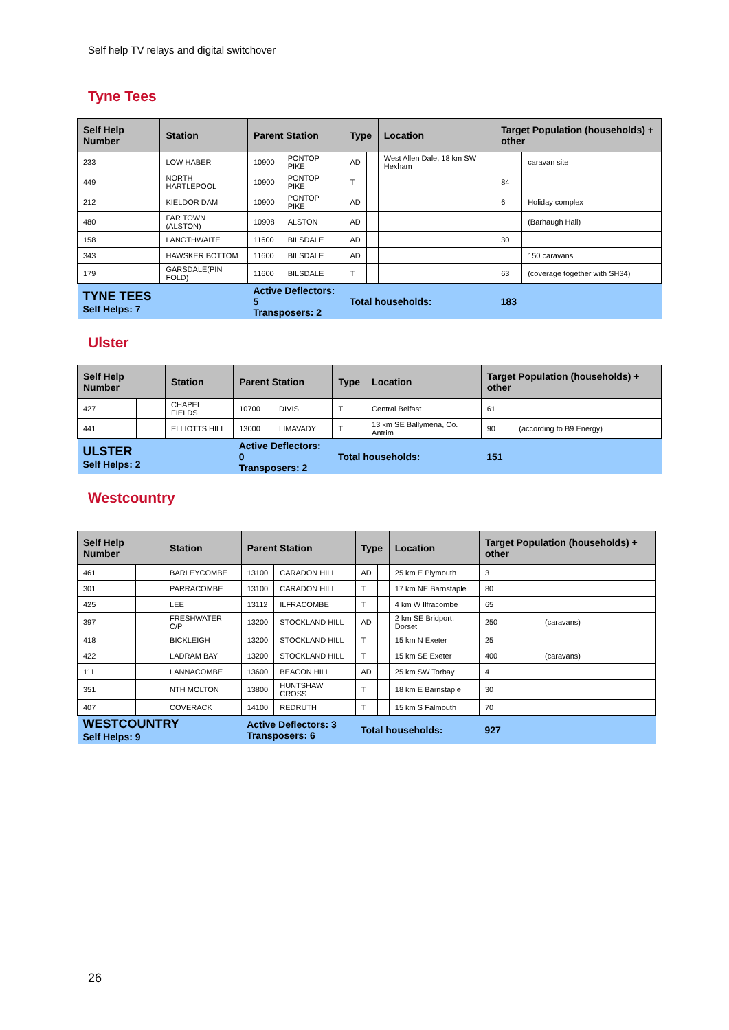Self help TV relays and digital switchover
Tyne Tees
| Self Help Number | | Station | Parent Station | | Type | | Location | Target Population (households) + other | |
| --- | --- | --- | --- | --- | --- | --- | --- | --- | --- |
| 233 | | LOW HABER | 10900 | PONTOP PIKE | AD | | West Allen Dale, 18 km SW Hexham | | caravan site |
| 449 | | NORTH HARTLEPOOL | 10900 | PONTOP PIKE | T | | | 84 | |
| 212 | | KIELDOR DAM | 10900 | PONTOP PIKE | AD | | | 6 | Holiday complex |
| 480 | | FAR TOWN (ALSTON) | 10908 | ALSTON | AD | | | | (Barhaugh Hall) |
| 158 | | LANGTHWAITE | 11600 | BILSDALE | AD | | | 30 | |
| 343 | | HAWSKER BOTTOM | 11600 | BILSDALE | AD | | | | 150 caravans |
| 179 | | GARSDALE(PIN FOLD) | 11600 | BILSDALE | T | | | 63 | (coverage together with SH34) |
| TYNE TEES Self Helps: 7 | | | Active Deflectors: 5 Transposers: 2 | | Total households: | | | 183 | |
Ulster
| Self Help Number | | Station | Parent Station | | Type | | Location | Target Population (households) + other | |
| --- | --- | --- | --- | --- | --- | --- | --- | --- | --- |
| 427 | | CHAPEL FIELDS | 10700 | DIVIS | T | | Central Belfast | 61 | |
| 441 | | ELLIOTTS HILL | 13000 | LIMAVADY | T | | 13 km SE Ballymena, Co. Antrim | 90 | (according to B9 Energy) |
| ULSTER Self Helps: 2 | | | Active Deflectors: 0 Transposers: 2 | | Total households: | | | 151 | |
Westcountry
| Self Help Number | | Station | Parent Station | | Type | | Location | Target Population (households) + other | |
| --- | --- | --- | --- | --- | --- | --- | --- | --- | --- |
| 461 | | BARLEYCOMBE | 13100 | CARADON HILL | AD | | 25 km E Plymouth | 3 | |
| 301 | | PARRACOMBE | 13100 | CARADON HILL | T | | 17 km NE Barnstaple | 80 | |
| 425 | | LEE | 13112 | ILFRACOMBE | T | | 4 km W Ilfracombe | 65 | |
| 397 | | FRESHWATER C/P | 13200 | STOCKLAND HILL | AD | | 2 km SE Bridport, Dorset | 250 | (caravans) |
| 418 | | BICKLEIGH | 13200 | STOCKLAND HILL | T | | 15 km N Exeter | 25 | |
| 422 | | LADRAM BAY | 13200 | STOCKLAND HILL | T | | 15 km SE Exeter | 400 | (caravans) |
| 111 | | LANNACOMBE | 13600 | BEACON HILL | AD | | 25 km SW Torbay | 4 | |
| 351 | | NTH MOLTON | 13800 | HUNTSHAW CROSS | T | | 18 km E Barnstaple | 30 | |
| 407 | | COVERACK | 14100 | REDRUTH | T | | 15 km S Falmouth | 70 | |
| WESTCOUNTRY Self Helps: 9 | | | Active Deflectors: 3 Transposers: 6 | | Total households: | | | 927 | |
26